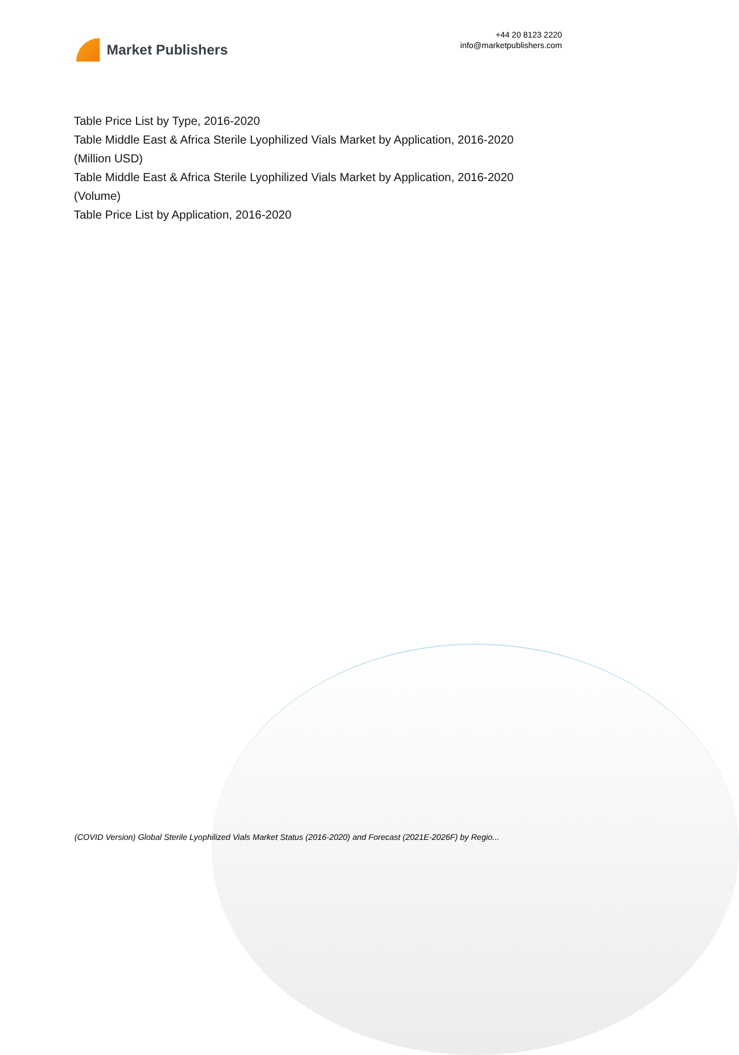Market Publishers
+44 20 8123 2220
info@marketpublishers.com
Table Price List by Type, 2016-2020
Table Middle East & Africa Sterile Lyophilized Vials Market by Application, 2016-2020 (Million USD)
Table Middle East & Africa Sterile Lyophilized Vials Market by Application, 2016-2020 (Volume)
Table Price List by Application, 2016-2020
(COVID Version) Global Sterile Lyophilized Vials Market Status (2016-2020) and Forecast (2021E-2026F) by Regio...